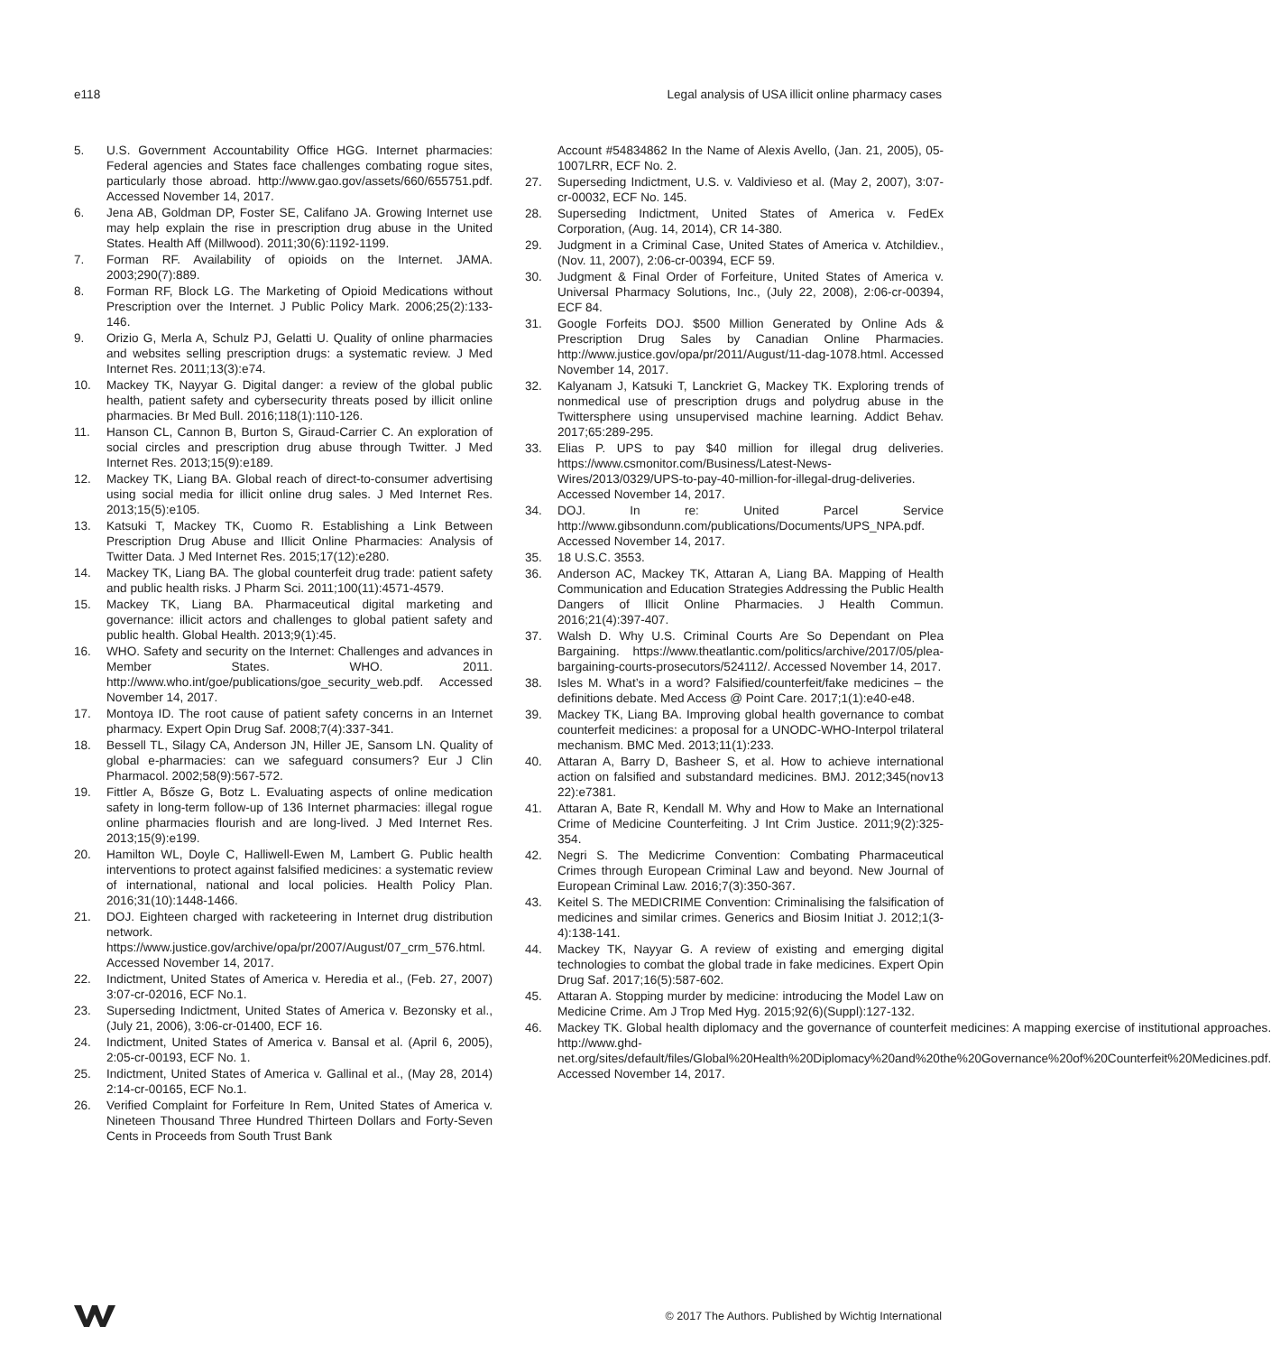e118 Legal analysis of USA illicit online pharmacy cases
5. U.S. Government Accountability Office HGG. Internet pharmacies: Federal agencies and States face challenges combating rogue sites, particularly those abroad. http://www.gao.gov/assets/660/655751.pdf. Accessed November 14, 2017.
6. Jena AB, Goldman DP, Foster SE, Califano JA. Growing Internet use may help explain the rise in prescription drug abuse in the United States. Health Aff (Millwood). 2011;30(6):1192-1199.
7. Forman RF. Availability of opioids on the Internet. JAMA. 2003;290(7):889.
8. Forman RF, Block LG. The Marketing of Opioid Medications without Prescription over the Internet. J Public Policy Mark. 2006;25(2):133-146.
9. Orizio G, Merla A, Schulz PJ, Gelatti U. Quality of online pharmacies and websites selling prescription drugs: a systematic review. J Med Internet Res. 2011;13(3):e74.
10. Mackey TK, Nayyar G. Digital danger: a review of the global public health, patient safety and cybersecurity threats posed by illicit online pharmacies. Br Med Bull. 2016;118(1):110-126.
11. Hanson CL, Cannon B, Burton S, Giraud-Carrier C. An exploration of social circles and prescription drug abuse through Twitter. J Med Internet Res. 2013;15(9):e189.
12. Mackey TK, Liang BA. Global reach of direct-to-consumer advertising using social media for illicit online drug sales. J Med Internet Res. 2013;15(5):e105.
13. Katsuki T, Mackey TK, Cuomo R. Establishing a Link Between Prescription Drug Abuse and Illicit Online Pharmacies: Analysis of Twitter Data. J Med Internet Res. 2015;17(12):e280.
14. Mackey TK, Liang BA. The global counterfeit drug trade: patient safety and public health risks. J Pharm Sci. 2011;100(11):4571-4579.
15. Mackey TK, Liang BA. Pharmaceutical digital marketing and governance: illicit actors and challenges to global patient safety and public health. Global Health. 2013;9(1):45.
16. WHO. Safety and security on the Internet: Challenges and advances in Member States. WHO. 2011. http://www.who.int/goe/publications/goe_security_web.pdf. Accessed November 14, 2017.
17. Montoya ID. The root cause of patient safety concerns in an Internet pharmacy. Expert Opin Drug Saf. 2008;7(4):337-341.
18. Bessell TL, Silagy CA, Anderson JN, Hiller JE, Sansom LN. Quality of global e-pharmacies: can we safeguard consumers? Eur J Clin Pharmacol. 2002;58(9):567-572.
19. Fittler A, Bősze G, Botz L. Evaluating aspects of online medication safety in long-term follow-up of 136 Internet pharmacies: illegal rogue online pharmacies flourish and are long-lived. J Med Internet Res. 2013;15(9):e199.
20. Hamilton WL, Doyle C, Halliwell-Ewen M, Lambert G. Public health interventions to protect against falsified medicines: a systematic review of international, national and local policies. Health Policy Plan. 2016;31(10):1448-1466.
21. DOJ. Eighteen charged with racketeering in Internet drug distribution network. https://www.justice.gov/archive/opa/pr/2007/August/07_crm_576.html. Accessed November 14, 2017.
22. Indictment, United States of America v. Heredia et al., (Feb. 27, 2007) 3:07-cr-02016, ECF No.1.
23. Superseding Indictment, United States of America v. Bezonsky et al., (July 21, 2006), 3:06-cr-01400, ECF 16.
24. Indictment, United States of America v. Bansal et al. (April 6, 2005), 2:05-cr-00193, ECF No. 1.
25. Indictment, United States of America v. Gallinal et al., (May 28, 2014) 2:14-cr-00165, ECF No.1.
26. Verified Complaint for Forfeiture In Rem, United States of America v. Nineteen Thousand Three Hundred Thirteen Dollars and Forty-Seven Cents in Proceeds from South Trust Bank
Account #54834862 In the Name of Alexis Avello, (Jan. 21, 2005), 05-1007LRR, ECF No. 2.
27. Superseding Indictment, U.S. v. Valdivieso et al. (May 2, 2007), 3:07-cr-00032, ECF No. 145.
28. Superseding Indictment, United States of America v. FedEx Corporation, (Aug. 14, 2014), CR 14-380.
29. Judgment in a Criminal Case, United States of America v. Atchildiev., (Nov. 11, 2007), 2:06-cr-00394, ECF 59.
30. Judgment & Final Order of Forfeiture, United States of America v. Universal Pharmacy Solutions, Inc., (July 22, 2008), 2:06-cr-00394, ECF 84.
31. Google Forfeits DOJ. $500 Million Generated by Online Ads & Prescription Drug Sales by Canadian Online Pharmacies. http://www.justice.gov/opa/pr/2011/August/11-dag-1078.html. Accessed November 14, 2017.
32. Kalyanam J, Katsuki T, Lanckriet G, Mackey TK. Exploring trends of nonmedical use of prescription drugs and polydrug abuse in the Twittersphere using unsupervised machine learning. Addict Behav. 2017;65:289-295.
33. Elias P. UPS to pay $40 million for illegal drug deliveries. https://www.csmonitor.com/Business/Latest-News-Wires/2013/0329/UPS-to-pay-40-million-for-illegal-drug-deliveries. Accessed November 14, 2017.
34. DOJ. In re: United Parcel Service http://www.gibsondunn.com/publications/Documents/UPS_NPA.pdf. Accessed November 14, 2017.
35. 18 U.S.C. 3553.
36. Anderson AC, Mackey TK, Attaran A, Liang BA. Mapping of Health Communication and Education Strategies Addressing the Public Health Dangers of Illicit Online Pharmacies. J Health Commun. 2016;21(4):397-407.
37. Walsh D. Why U.S. Criminal Courts Are So Dependant on Plea Bargaining. https://www.theatlantic.com/politics/archive/2017/05/plea-bargaining-courts-prosecutors/524112/. Accessed November 14, 2017.
38. Isles M. What’s in a word? Falsified/counterfeit/fake medicines – the definitions debate. Med Access @ Point Care. 2017;1(1):e40-e48.
39. Mackey TK, Liang BA. Improving global health governance to combat counterfeit medicines: a proposal for a UNODC-WHO-Interpol trilateral mechanism. BMC Med. 2013;11(1):233.
40. Attaran A, Barry D, Basheer S, et al. How to achieve international action on falsified and substandard medicines. BMJ. 2012;345(nov13 22):e7381.
41. Attaran A, Bate R, Kendall M. Why and How to Make an International Crime of Medicine Counterfeiting. J Int Crim Justice. 2011;9(2):325-354.
42. Negri S. The Medicrime Convention: Combating Pharmaceutical Crimes through European Criminal Law and beyond. New Journal of European Criminal Law. 2016;7(3):350-367.
43. Keitel S. The MEDICRIME Convention: Criminalising the falsification of medicines and similar crimes. Generics and Biosim Initiat J. 2012;1(3-4):138-141.
44. Mackey TK, Nayyar G. A review of existing and emerging digital technologies to combat the global trade in fake medicines. Expert Opin Drug Saf. 2017;16(5):587-602.
45. Attaran A. Stopping murder by medicine: introducing the Model Law on Medicine Crime. Am J Trop Med Hyg. 2015;92(6)(Suppl):127-132.
46. Mackey TK. Global health diplomacy and the governance of counterfeit medicines: A mapping exercise of institutional approaches. http://www.ghd-net.org/sites/default/files/Global%20Health%20Diplomacy%20and%20the%20Governance%20of%20Counterfeit%20Medicines.pdf. Accessed November 14, 2017.
© 2017 The Authors. Published by Wichtig International